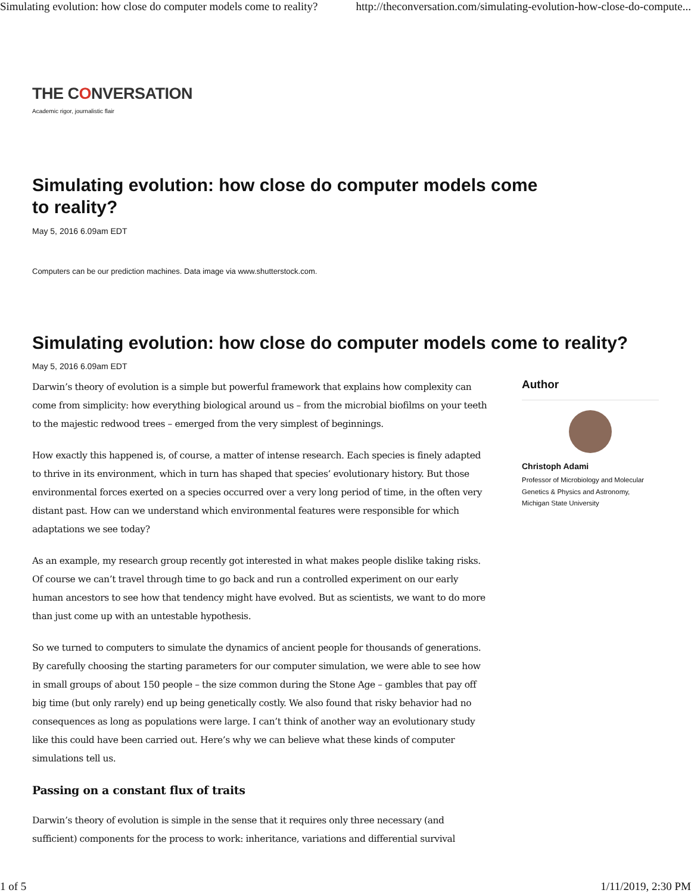Simulating evolution: how close do computer models come to reality? http://theconversation.com/simulating-evolution-how-close-do-compute...
THE CONVERSATION
Academic rigor, journalistic flair
Simulating evolution: how close do computer models come to reality?
May 5, 2016 6.09am EDT
Computers can be our prediction machines. Data image via www.shutterstock.com.
Simulating evolution: how close do computer models come to reality?
May 5, 2016 6.09am EDT
Darwin’s theory of evolution is a simple but powerful framework that explains how complexity can come from simplicity: how everything biological around us – from the microbial biofilms on your teeth to the majestic redwood trees – emerged from the very simplest of beginnings.
How exactly this happened is, of course, a matter of intense research. Each species is finely adapted to thrive in its environment, which in turn has shaped that species’ evolutionary history. But those environmental forces exerted on a species occurred over a very long period of time, in the often very distant past. How can we understand which environmental features were responsible for which adaptations we see today?
As an example, my research group recently got interested in what makes people dislike taking risks. Of course we can’t travel through time to go back and run a controlled experiment on our early human ancestors to see how that tendency might have evolved. But as scientists, we want to do more than just come up with an untestable hypothesis.
So we turned to computers to simulate the dynamics of ancient people for thousands of generations. By carefully choosing the starting parameters for our computer simulation, we were able to see how in small groups of about 150 people – the size common during the Stone Age – gambles that pay off big time (but only rarely) end up being genetically costly. We also found that risky behavior had no consequences as long as populations were large. I can’t think of another way an evolutionary study like this could have been carried out. Here’s why we can believe what these kinds of computer simulations tell us.
Passing on a constant flux of traits
Darwin’s theory of evolution is simple in the sense that it requires only three necessary (and sufficient) components for the process to work: inheritance, variations and differential survival
Author
Christoph Adami
Professor of Microbiology and Molecular Genetics & Physics and Astronomy, Michigan State University
1 of 5 1/11/2019, 2:30 PM